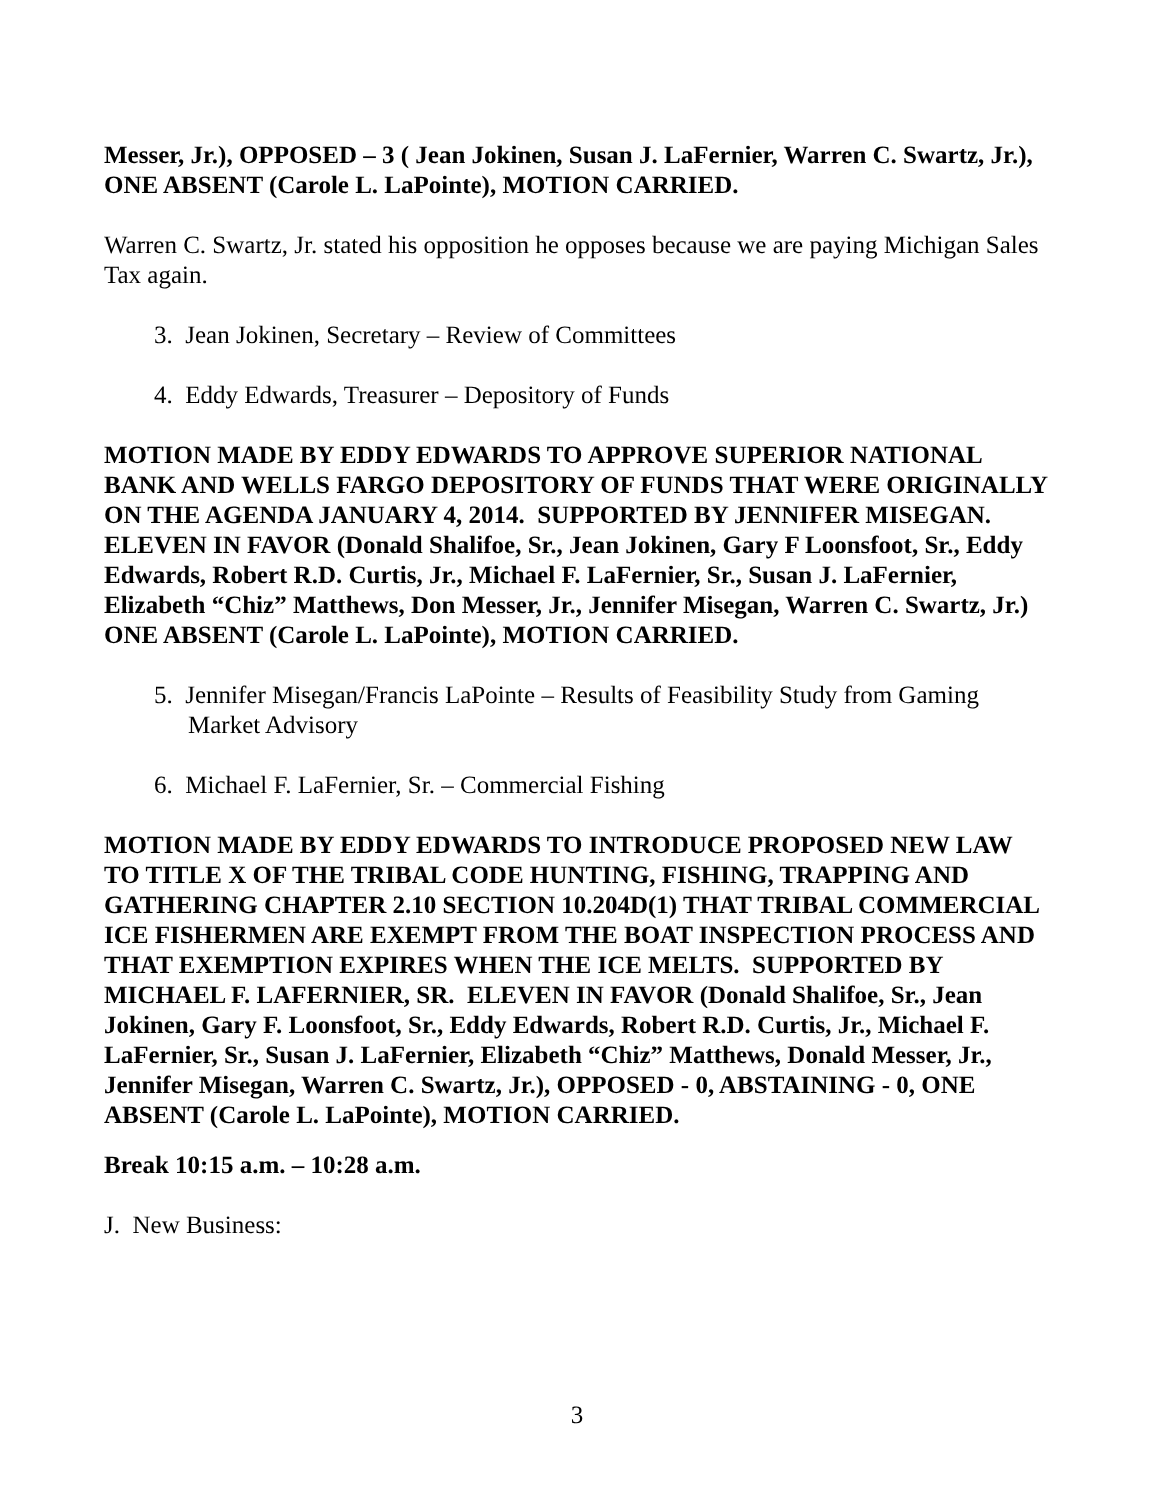Messer, Jr.), OPPOSED – 3 ( Jean Jokinen, Susan J. LaFernier, Warren C. Swartz, Jr.), ONE ABSENT (Carole L. LaPointe), MOTION CARRIED.
Warren C. Swartz, Jr. stated his opposition he opposes because we are paying Michigan Sales Tax again.
3. Jean Jokinen, Secretary – Review of Committees
4. Eddy Edwards, Treasurer – Depository of Funds
MOTION MADE BY EDDY EDWARDS TO APPROVE SUPERIOR NATIONAL BANK AND WELLS FARGO DEPOSITORY OF FUNDS THAT WERE ORIGINALLY ON THE AGENDA JANUARY 4, 2014. SUPPORTED BY JENNIFER MISEGAN. ELEVEN IN FAVOR (Donald Shalifoe, Sr., Jean Jokinen, Gary F Loonsfoot, Sr., Eddy Edwards, Robert R.D. Curtis, Jr., Michael F. LaFernier, Sr., Susan J. LaFernier, Elizabeth “Chiz” Matthews, Don Messer, Jr., Jennifer Misegan, Warren C. Swartz, Jr.) ONE ABSENT (Carole L. LaPointe), MOTION CARRIED.
5. Jennifer Misegan/Francis LaPointe – Results of Feasibility Study from Gaming Market Advisory
6. Michael F. LaFernier, Sr. – Commercial Fishing
MOTION MADE BY EDDY EDWARDS TO INTRODUCE PROPOSED NEW LAW TO TITLE X OF THE TRIBAL CODE HUNTING, FISHING, TRAPPING AND GATHERING CHAPTER 2.10 SECTION 10.204D(1) THAT TRIBAL COMMERCIAL ICE FISHERMEN ARE EXEMPT FROM THE BOAT INSPECTION PROCESS AND THAT EXEMPTION EXPIRES WHEN THE ICE MELTS. SUPPORTED BY MICHAEL F. LAFERNIER, SR. ELEVEN IN FAVOR (Donald Shalifoe, Sr., Jean Jokinen, Gary F. Loonsfoot, Sr., Eddy Edwards, Robert R.D. Curtis, Jr., Michael F. LaFernier, Sr., Susan J. LaFernier, Elizabeth “Chiz” Matthews, Donald Messer, Jr., Jennifer Misegan, Warren C. Swartz, Jr.), OPPOSED - 0, ABSTAINING - 0, ONE ABSENT (Carole L. LaPointe), MOTION CARRIED.
Break 10:15 a.m. – 10:28 a.m.
J. New Business:
3